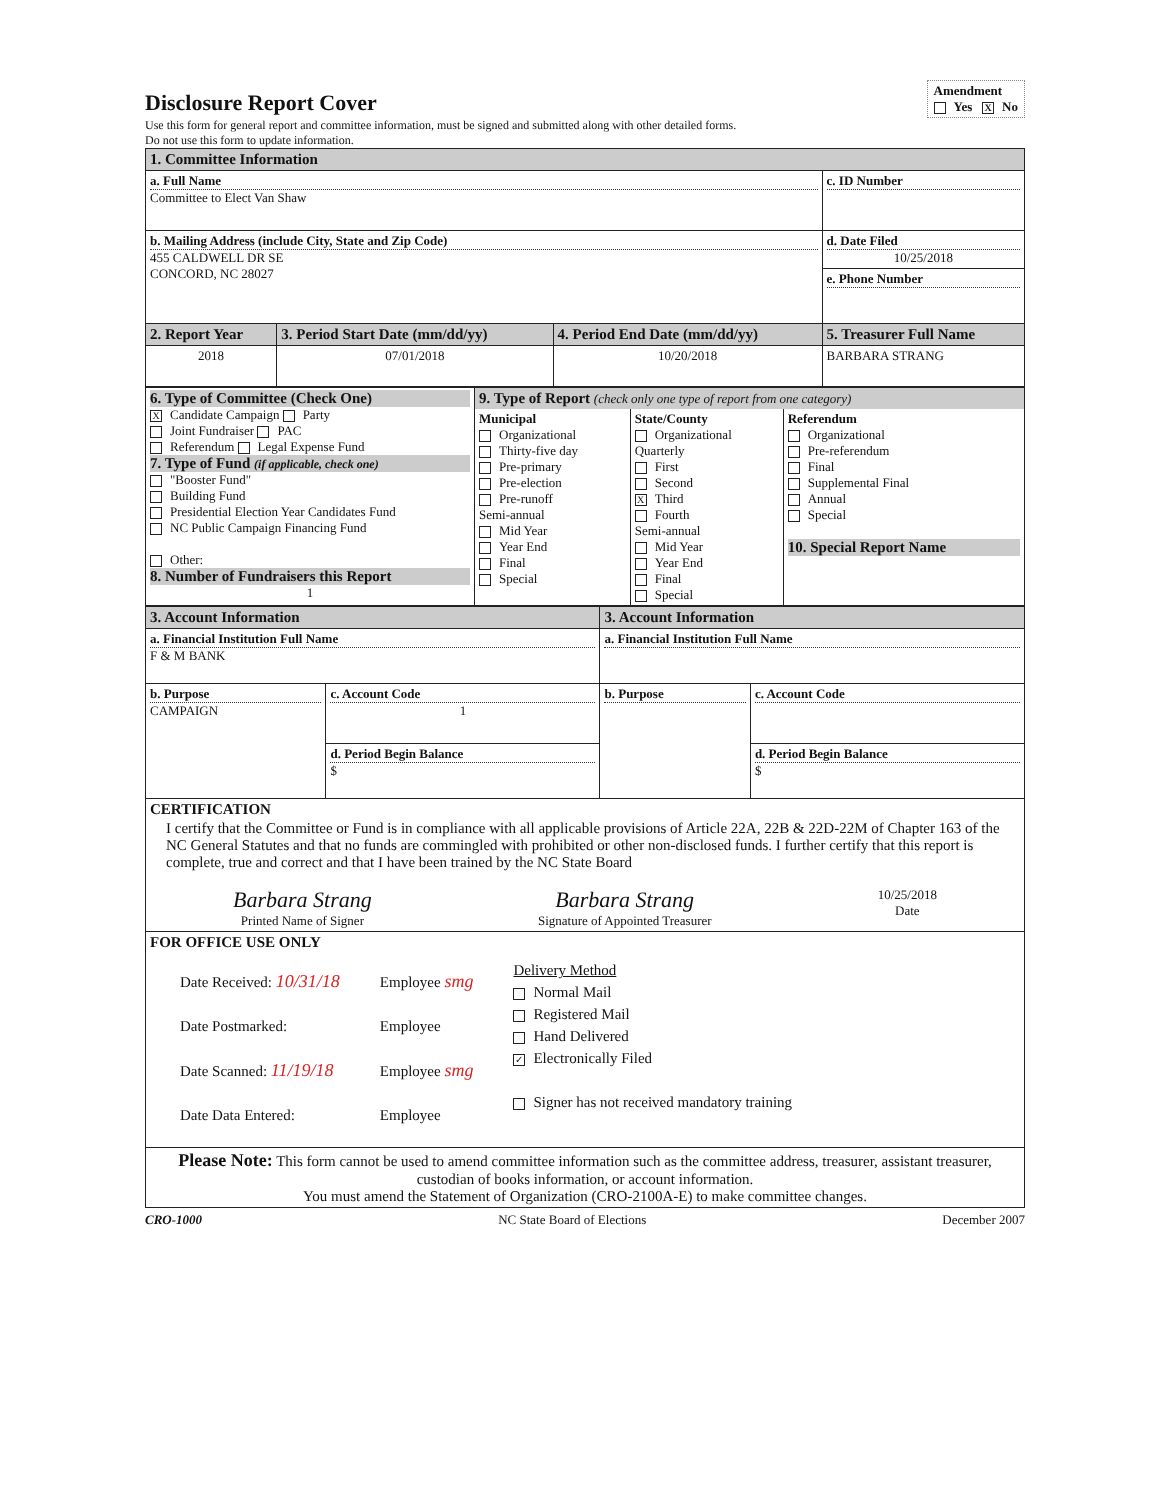Disclosure Report Cover
Amendment
Yes X No
Use this form for general report and committee information, must be signed and submitted along with other detailed forms.
Do not use this form to update information.
| 1. Committee Information | | | |
| a. Full Name Committee to Elect Van Shaw | | | c. ID Number |
| b. Mailing Address (include City, State and Zip Code) 455 CALDWELL DR SE CONCORD, NC 28027 | | | d. Date Filed 10/25/2018 |
| | | | e. Phone Number |
| 2. Report Year | 3. Period Start Date (mm/dd/yy) | 4. Period End Date (mm/dd/yy) | 5. Treasurer Full Name |
| 2018 | 07/01/2018 | 10/20/2018 | BARBARA STRANG |
| 6. Type of Committee (Check One) X Candidate Campaign Party Joint Fundraiser PAC Referendum Legal Expense Fund 7. Type of Fund (if applicable, check one) "Booster Fund" Building Fund Presidential Election Year Candidates Fund NC Public Campaign Financing Fund Other: 8. Number of Fundraisers this Report 1 | 9. Type of Report (check only one type of report from one category) / Municipal Organizational Thirty-five day Pre-primary Pre-election Pre-runoff Semi-annual Mid Year Year End Final Special / State/County Organizational Quarterly First Second X Third Fourth Semi-annual Mid Year Year End Final Special / Referendum Organizational Pre-referendum Final Supplemental Final Annual Special 10. Special Report Name / |
| 3. Account Information | | 3. Account Information | |
| a. Financial Institution Full Name F & M BANK | | a. Financial Institution Full Name | |
| b. Purpose CAMPAIGN | c. Account Code 1 | b. Purpose | c. Account Code |
| | d. Period Begin Balance $ | | d. Period Begin Balance $ |
| CERTIFICATION I certify that the Committee or Fund is in compliance with all applicable provisions of Article 22A, 22B & 22D-22M of Chapter 163 of the NC General Statutes and that no funds are commingled with prohibited or other non-disclosed funds. I further certify that this report is complete, true and correct and that I have been trained by the NC State Board Barbara Strang Printed Name of Signer Barbara Strang Signature of Appointed Treasurer 10/25/2018 Date | | | |
| FOR OFFICE USE ONLY Date Received: 10/31/18 Date Postmarked: Date Scanned: 11/19/18 Date Data Entered: Employee smg Employee Employee smg Employee Delivery Method Normal Mail Registered Mail Hand Delivered ✓ Electronically Filed Signer has not received mandatory training | | | |
| Please Note: This form cannot be used to amend committee information such as the committee address, treasurer, assistant treasurer, custodian of books information, or account information. You must amend the Statement of Organization (CRO-2100A-E) to make committee changes. | | | |
CRO-1000 NC State Board of Elections December 2007